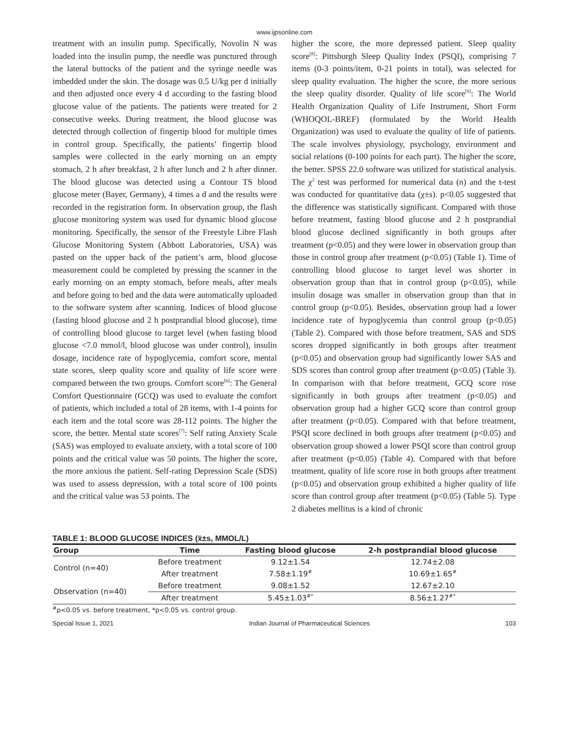www.ijpsonline.com
treatment with an insulin pump. Specifically, Novolin N was loaded into the insulin pump, the needle was punctured through the lateral buttocks of the patient and the syringe needle was imbedded under the skin. The dosage was 0.5 U/kg per d initially and then adjusted once every 4 d according to the fasting blood glucose value of the patients. The patients were treated for 2 consecutive weeks. During treatment, the blood glucose was detected through collection of fingertip blood for multiple times in control group. Specifically, the patients’ fingertip blood samples were collected in the early morning on an empty stomach, 2 h after breakfast, 2 h after lunch and 2 h after dinner. The blood glucose was detected using a Contour TS blood glucose meter (Bayer, Germany), 4 times a d and the results were recorded in the registration form. In observation group, the flash glucose monitoring system was used for dynamic blood glucose monitoring. Specifically, the sensor of the Freestyle Libre Flash Glucose Monitoring System (Abbott Laboratories, USA) was pasted on the upper back of the patient’s arm, blood glucose measurement could be completed by pressing the scanner in the early morning on an empty stomach, before meals, after meals and before going to bed and the data were automatically uploaded to the software system after scanning. Indices of blood glucose (fasting blood glucose and 2 h postprandial blood glucose), time of controlling blood glucose to target level (when fasting blood glucose <7.0 mmol/l, blood glucose was under control), insulin dosage, incidence rate of hypoglycemia, comfort score, mental state scores, sleep quality score and quality of life score were compared between the two groups. Comfort score<sup>[6]</sup>: The General Comfort Questionnaire (GCQ) was used to evaluate the comfort of patients, which included a total of 28 items, with 1-4 points for each item and the total score was 28-112 points. The higher the score, the better. Mental state scores<sup>[7]</sup>: Self rating Anxiety Scale (SAS) was employed to evaluate anxiety, with a total score of 100 points and the critical value was 50 points. The higher the score, the more anxious the patient. Self-rating Depression Scale (SDS) was used to assess depression, with a total score of 100 points and the critical value was 53 points. The
higher the score, the more depressed patient. Sleep quality score<sup>[8]</sup>: Pittsburgh Sleep Quality Index (PSQI), comprising 7 items (0-3 points/item, 0-21 points in total), was selected for sleep quality evaluation. The higher the score, the more serious the sleep quality disorder. Quality of life score<sup>[9]</sup>: The World Health Organization Quality of Life Instrument, Short Form (WHOQOL-BREF) (formulated by the World Health Organization) was used to evaluate the quality of life of patients. The scale involves physiology, psychology, environment and social relations (0-100 points for each part). The higher the score, the better. SPSS 22.0 software was utilized for statistical analysis. The χ<sup>2</sup> test was performed for numerical data (n) and the t-test was conducted for quantitative data (χ±s). p<0.05 suggested that the difference was statistically significant. Compared with those before treatment, fasting blood glucose and 2 h postprandial blood glucose declined significantly in both groups after treatment (p<0.05) and they were lower in observation group than those in control group after treatment (p<0.05) (Table 1). Time of controlling blood glucose to target level was shorter in observation group than that in control group (p<0.05), while insulin dosage was smaller in observation group than that in control group (p<0.05). Besides, observation group had a lower incidence rate of hypoglycemia than control group (p<0.05) (Table 2). Compared with those before treatment, SAS and SDS scores dropped significantly in both groups after treatment (p<0.05) and observation group had significantly lower SAS and SDS scores than control group after treatment (p<0.05) (Table 3). In comparison with that before treatment, GCQ score rose significantly in both groups after treatment (p<0.05) and observation group had a higher GCQ score than control group after treatment (p<0.05). Compared with that before treatment, PSQI score declined in both groups after treatment (p<0.05) and observation group showed a lower PSQI score than control group after treatment (p<0.05) (Table 4). Compared with that before treatment, quality of life score rose in both groups after treatment (p<0.05) and observation group exhibited a higher quality of life score than control group after treatment (p<0.05) (Table 5). Type 2 diabetes mellitus is a kind of chronic
TABLE 1: BLOOD GLUCOSE INDICES (x̄±s, MMOL/L)
| Group | Time | Fasting blood glucose | 2-h postprandial blood glucose |
| --- | --- | --- | --- |
| Control (n=40) | Before treatment | 9.12±1.54 | 12.74±2.08 |
| | After treatment | 7.58±1.19<sup>#</sup> | 10.69±1.65<sup>#</sup> |
| Observation (n=40) | Before treatment | 9.08±1.52 | 12.67±2.10 |
| | After treatment | 5.45±1.03<sup>#*</sup> | 8.56±1.27<sup>#*</sup> |
<sup>#</sup> p<0.05 vs. before treatment, *p<0.05 vs. control group.
Special Issue 1, 2021 Indian Journal of Pharmaceutical Sciences 103